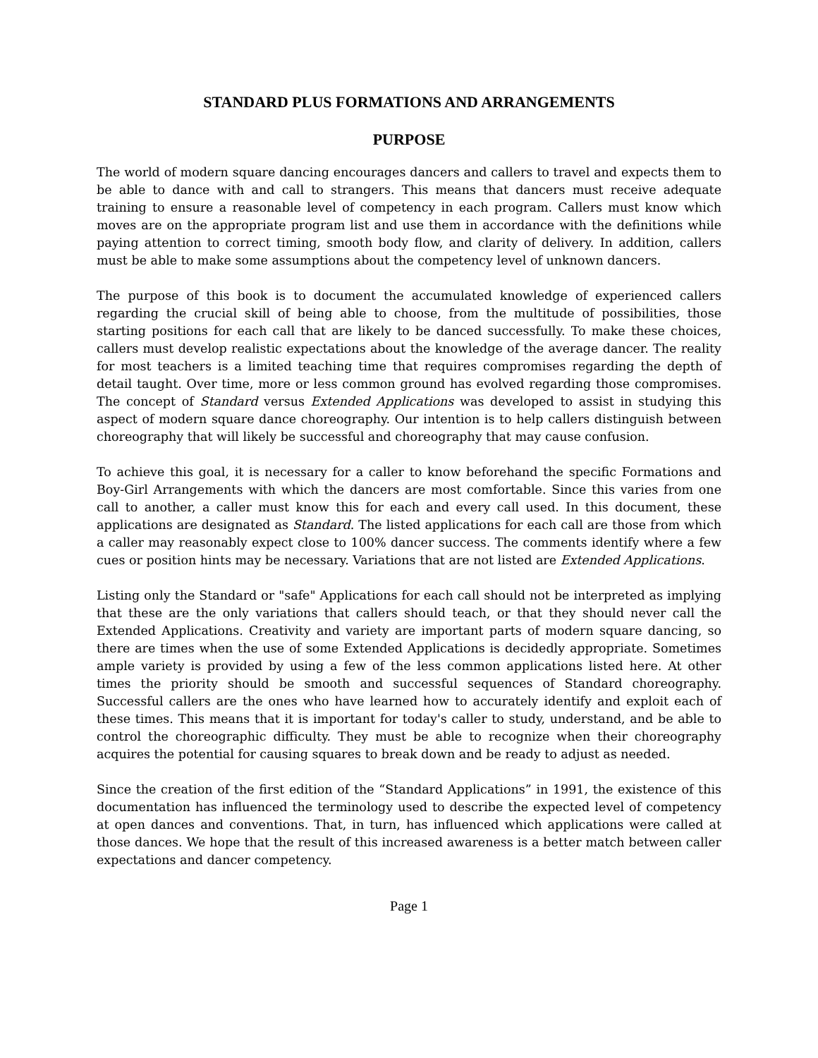STANDARD PLUS FORMATIONS AND ARRANGEMENTS
PURPOSE
The world of modern square dancing encourages dancers and callers to travel and expects them to be able to dance with and call to strangers. This means that dancers must receive adequate training to ensure a reasonable level of competency in each program. Callers must know which moves are on the appropriate program list and use them in accordance with the definitions while paying attention to correct timing, smooth body flow, and clarity of delivery. In addition, callers must be able to make some assumptions about the competency level of unknown dancers.
The purpose of this book is to document the accumulated knowledge of experienced callers regarding the crucial skill of being able to choose, from the multitude of possibilities, those starting positions for each call that are likely to be danced successfully. To make these choices, callers must develop realistic expectations about the knowledge of the average dancer. The reality for most teachers is a limited teaching time that requires compromises regarding the depth of detail taught. Over time, more or less common ground has evolved regarding those compromises. The concept of Standard versus Extended Applications was developed to assist in studying this aspect of modern square dance choreography. Our intention is to help callers distinguish between choreography that will likely be successful and choreography that may cause confusion.
To achieve this goal, it is necessary for a caller to know beforehand the specific Formations and Boy-Girl Arrangements with which the dancers are most comfortable. Since this varies from one call to another, a caller must know this for each and every call used. In this document, these applications are designated as Standard. The listed applications for each call are those from which a caller may reasonably expect close to 100% dancer success. The comments identify where a few cues or position hints may be necessary. Variations that are not listed are Extended Applications.
Listing only the Standard or "safe" Applications for each call should not be interpreted as implying that these are the only variations that callers should teach, or that they should never call the Extended Applications. Creativity and variety are important parts of modern square dancing, so there are times when the use of some Extended Applications is decidedly appropriate. Sometimes ample variety is provided by using a few of the less common applications listed here. At other times the priority should be smooth and successful sequences of Standard choreography. Successful callers are the ones who have learned how to accurately identify and exploit each of these times. This means that it is important for today's caller to study, understand, and be able to control the choreographic difficulty. They must be able to recognize when their choreography acquires the potential for causing squares to break down and be ready to adjust as needed.
Since the creation of the first edition of the “Standard Applications” in 1991, the existence of this documentation has influenced the terminology used to describe the expected level of competency at open dances and conventions. That, in turn, has influenced which applications were called at those dances. We hope that the result of this increased awareness is a better match between caller expectations and dancer competency.
Page 1